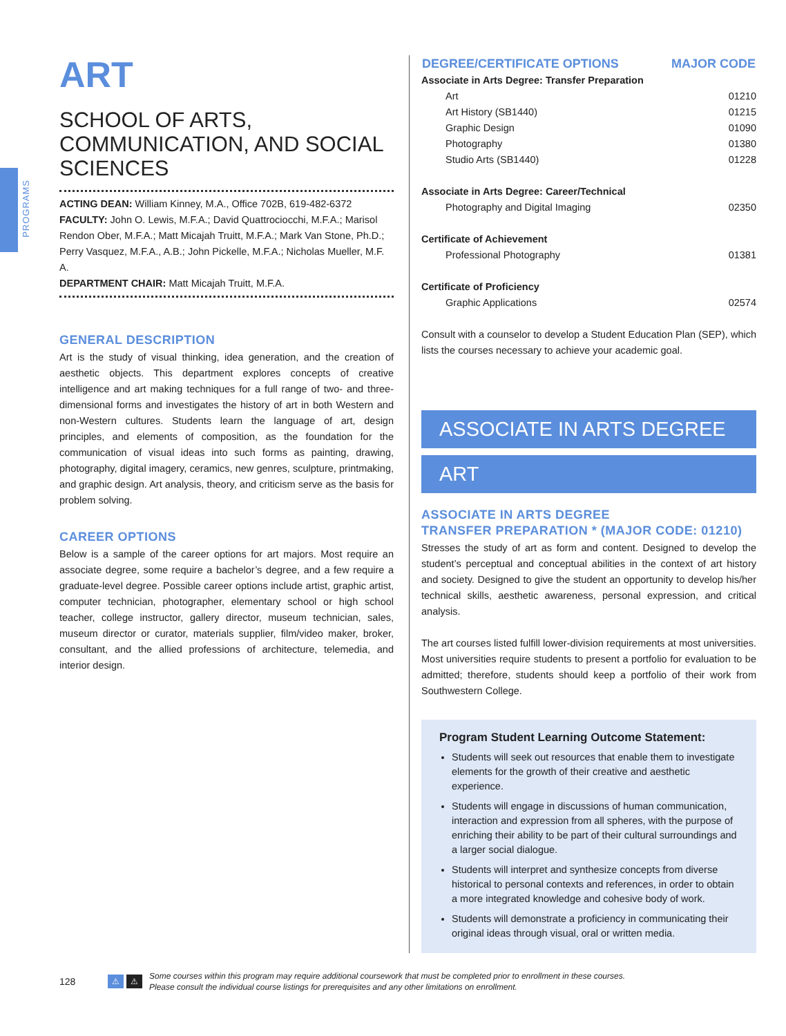PROGRAMS
ART
SCHOOL OF ARTS, COMMUNICATION, AND SOCIAL SCIENCES
ACTING DEAN: William Kinney, M.A., Office 702B, 619-482-6372
FACULTY: John O. Lewis, M.F.A.; David Quattrociocchi, M.F.A.; Marisol Rendon Ober, M.F.A.; Matt Micajah Truitt, M.F.A.; Mark Van Stone, Ph.D.; Perry Vasquez, M.F.A., A.B.; John Pickelle, M.F.A.; Nicholas Mueller, M.F. A.
DEPARTMENT CHAIR: Matt Micajah Truitt, M.F.A.
GENERAL DESCRIPTION
Art is the study of visual thinking, idea generation, and the creation of aesthetic objects. This department explores concepts of creative intelligence and art making techniques for a full range of two- and three-dimensional forms and investigates the history of art in both Western and non-Western cultures. Students learn the language of art, design principles, and elements of composition, as the foundation for the communication of visual ideas into such forms as painting, drawing, photography, digital imagery, ceramics, new genres, sculpture, printmaking, and graphic design. Art analysis, theory, and criticism serve as the basis for problem solving.
CAREER OPTIONS
Below is a sample of the career options for art majors. Most require an associate degree, some require a bachelor’s degree, and a few require a graduate-level degree. Possible career options include artist, graphic artist, computer technician, photographer, elementary school or high school teacher, college instructor, gallery director, museum technician, sales, museum director or curator, materials supplier, film/video maker, broker, consultant, and the allied professions of architecture, telemedia, and interior design.
| DEGREE/CERTIFICATE OPTIONS | MAJOR CODE |
| --- | --- |
| Associate in Arts Degree: Transfer Preparation | |
| Art | 01210 |
| Art History (SB1440) | 01215 |
| Graphic Design | 01090 |
| Photography | 01380 |
| Studio Arts (SB1440) | 01228 |
| Associate in Arts Degree: Career/Technical | |
| Photography and Digital Imaging | 02350 |
| Certificate of Achievement | |
| Professional Photography | 01381 |
| Certificate of Proficiency | |
| Graphic Applications | 02574 |
Consult with a counselor to develop a Student Education Plan (SEP), which lists the courses necessary to achieve your academic goal.
ASSOCIATE IN ARTS DEGREE
ART
ASSOCIATE IN ARTS DEGREE
TRANSFER PREPARATION * (MAJOR CODE: 01210)
Stresses the study of art as form and content. Designed to develop the student’s perceptual and conceptual abilities in the context of art history and society. Designed to give the student an opportunity to develop his/her technical skills, aesthetic awareness, personal expression, and critical analysis.
The art courses listed fulfill lower-division requirements at most universities. Most universities require students to present a portfolio for evaluation to be admitted; therefore, students should keep a portfolio of their work from Southwestern College.
Program Student Learning Outcome Statement:
Students will seek out resources that enable them to investigate elements for the growth of their creative and aesthetic experience.
Students will engage in discussions of human communication, interaction and expression from all spheres, with the purpose of enriching their ability to be part of their cultural surroundings and a larger social dialogue.
Students will interpret and synthesize concepts from diverse historical to personal contexts and references, in order to obtain a more integrated knowledge and cohesive body of work.
Students will demonstrate a proficiency in communicating their original ideas through visual, oral or written media.
128 ⚠ ⚠ Some courses within this program may require additional coursework that must be completed prior to enrollment in these courses.
Please consult the individual course listings for prerequisites and any other limitations on enrollment.